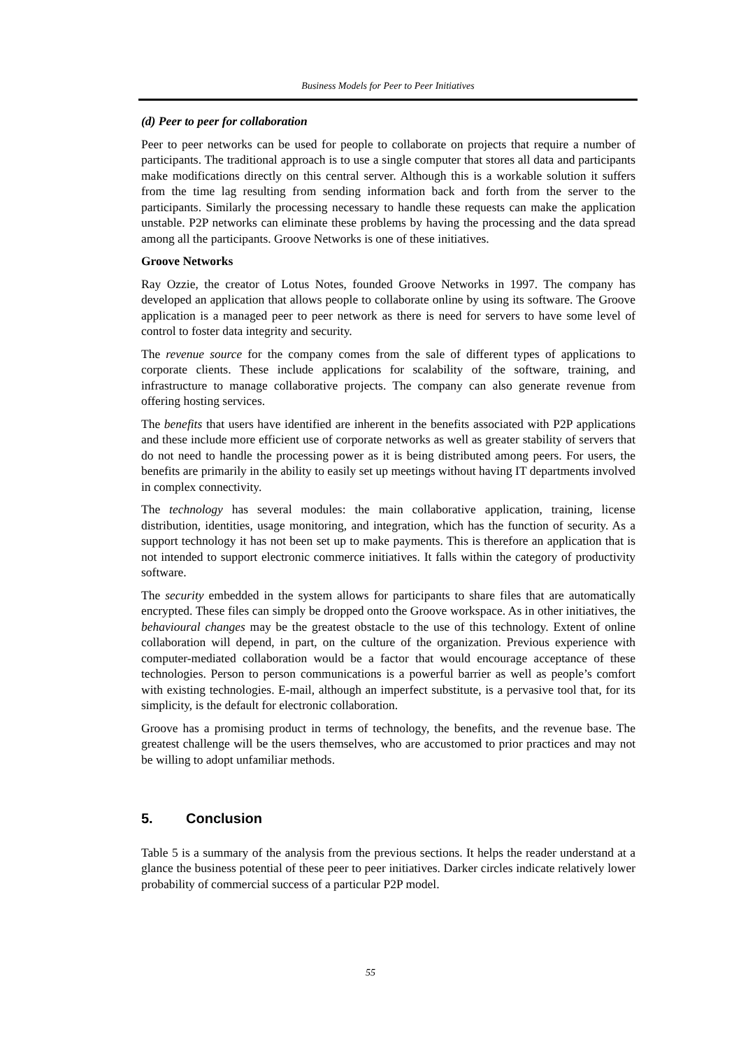Business Models for Peer to Peer Initiatives
(d) Peer to peer for collaboration
Peer to peer networks can be used for people to collaborate on projects that require a number of participants. The traditional approach is to use a single computer that stores all data and participants make modifications directly on this central server. Although this is a workable solution it suffers from the time lag resulting from sending information back and forth from the server to the participants. Similarly the processing necessary to handle these requests can make the application unstable. P2P networks can eliminate these problems by having the processing and the data spread among all the participants. Groove Networks is one of these initiatives.
Groove Networks
Ray Ozzie, the creator of Lotus Notes, founded Groove Networks in 1997. The company has developed an application that allows people to collaborate online by using its software. The Groove application is a managed peer to peer network as there is need for servers to have some level of control to foster data integrity and security.
The revenue source for the company comes from the sale of different types of applications to corporate clients. These include applications for scalability of the software, training, and infrastructure to manage collaborative projects. The company can also generate revenue from offering hosting services.
The benefits that users have identified are inherent in the benefits associated with P2P applications and these include more efficient use of corporate networks as well as greater stability of servers that do not need to handle the processing power as it is being distributed among peers. For users, the benefits are primarily in the ability to easily set up meetings without having IT departments involved in complex connectivity.
The technology has several modules: the main collaborative application, training, license distribution, identities, usage monitoring, and integration, which has the function of security. As a support technology it has not been set up to make payments. This is therefore an application that is not intended to support electronic commerce initiatives. It falls within the category of productivity software.
The security embedded in the system allows for participants to share files that are automatically encrypted. These files can simply be dropped onto the Groove workspace. As in other initiatives, the behavioural changes may be the greatest obstacle to the use of this technology. Extent of online collaboration will depend, in part, on the culture of the organization. Previous experience with computer-mediated collaboration would be a factor that would encourage acceptance of these technologies. Person to person communications is a powerful barrier as well as people’s comfort with existing technologies. E-mail, although an imperfect substitute, is a pervasive tool that, for its simplicity, is the default for electronic collaboration.
Groove has a promising product in terms of technology, the benefits, and the revenue base. The greatest challenge will be the users themselves, who are accustomed to prior practices and may not be willing to adopt unfamiliar methods.
5. Conclusion
Table 5 is a summary of the analysis from the previous sections. It helps the reader understand at a glance the business potential of these peer to peer initiatives. Darker circles indicate relatively lower probability of commercial success of a particular P2P model.
55